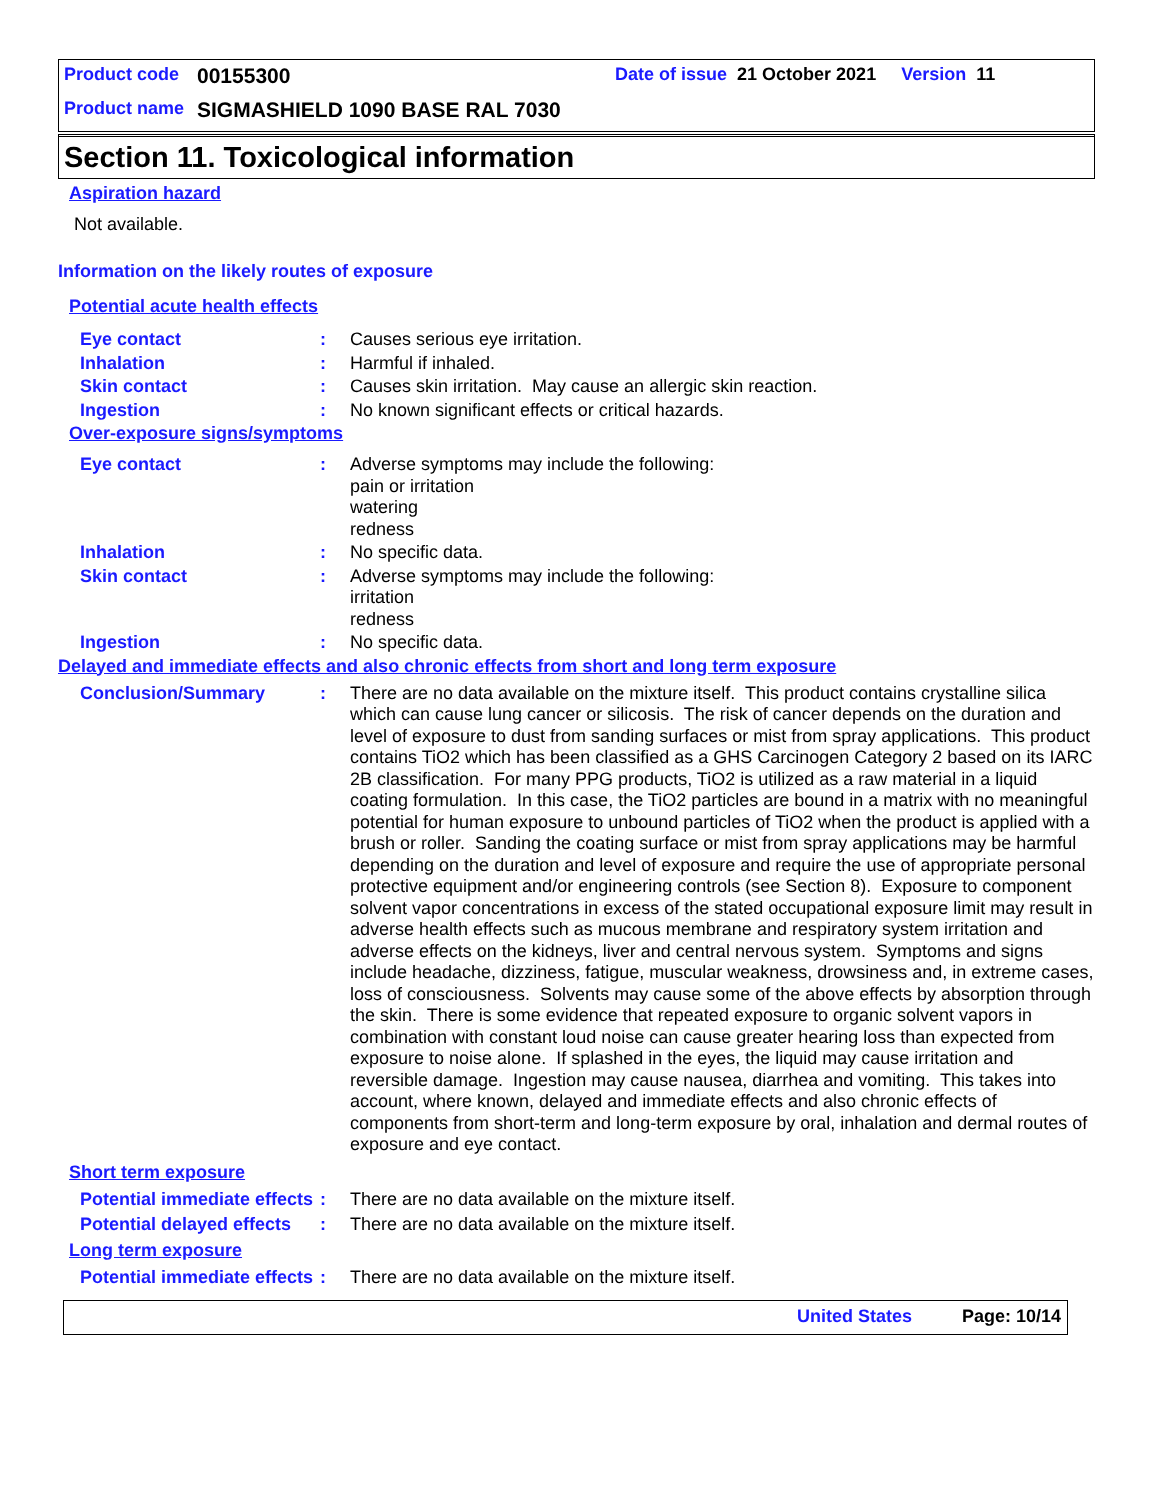Product code 00155300 Date of issue 21 October 2021 Version 11
Product name SIGMASHIELD 1090 BASE RAL 7030
Section 11. Toxicological information
Aspiration hazard
Not available.
Information on the likely routes of exposure
Potential acute health effects
Eye contact : Causes serious eye irritation.
Inhalation : Harmful if inhaled.
Skin contact : Causes skin irritation. May cause an allergic skin reaction.
Ingestion : No known significant effects or critical hazards.
Over-exposure signs/symptoms
Eye contact : Adverse symptoms may include the following:
pain or irritation
watering
redness
Inhalation : No specific data.
Skin contact : Adverse symptoms may include the following:
irritation
redness
Ingestion : No specific data.
Delayed and immediate effects and also chronic effects from short and long term exposure
Conclusion/Summary : There are no data available on the mixture itself. This product contains crystalline silica which can cause lung cancer or silicosis. The risk of cancer depends on the duration and level of exposure to dust from sanding surfaces or mist from spray applications. This product contains TiO2 which has been classified as a GHS Carcinogen Category 2 based on its IARC 2B classification. For many PPG products, TiO2 is utilized as a raw material in a liquid coating formulation. In this case, the TiO2 particles are bound in a matrix with no meaningful potential for human exposure to unbound particles of TiO2 when the product is applied with a brush or roller. Sanding the coating surface or mist from spray applications may be harmful depending on the duration and level of exposure and require the use of appropriate personal protective equipment and/or engineering controls (see Section 8). Exposure to component solvent vapor concentrations in excess of the stated occupational exposure limit may result in adverse health effects such as mucous membrane and respiratory system irritation and adverse effects on the kidneys, liver and central nervous system. Symptoms and signs include headache, dizziness, fatigue, muscular weakness, drowsiness and, in extreme cases, loss of consciousness. Solvents may cause some of the above effects by absorption through the skin. There is some evidence that repeated exposure to organic solvent vapors in combination with constant loud noise can cause greater hearing loss than expected from exposure to noise alone. If splashed in the eyes, the liquid may cause irritation and reversible damage. Ingestion may cause nausea, diarrhea and vomiting. This takes into account, where known, delayed and immediate effects and also chronic effects of components from short-term and long-term exposure by oral, inhalation and dermal routes of exposure and eye contact.
Short term exposure
Potential immediate effects
: There are no data available on the mixture itself.
Potential delayed effects
: There are no data available on the mixture itself.
Long term exposure
Potential immediate effects
: There are no data available on the mixture itself.
United States Page: 10/14